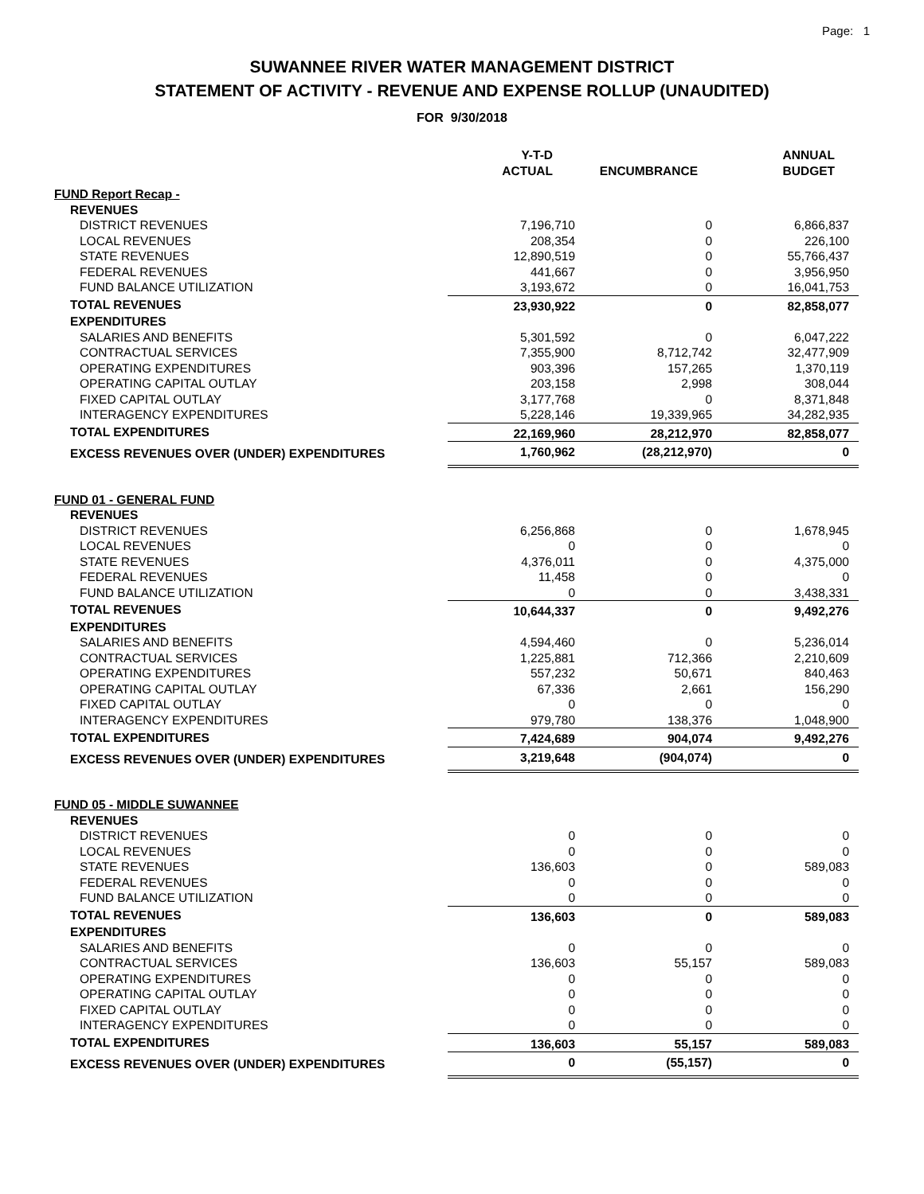Page: 1
SUWANNEE RIVER WATER MANAGEMENT DISTRICT
STATEMENT OF ACTIVITY - REVENUE AND EXPENSE ROLLUP (UNAUDITED)
FOR 9/30/2018
| | Y-T-D ACTUAL | ENCUMBRANCE | ANNUAL BUDGET |
| --- | --- | --- | --- |
| FUND Report Recap - | | | |
| REVENUES | | | |
| DISTRICT REVENUES | 7,196,710 | 0 | 6,866,837 |
| LOCAL REVENUES | 208,354 | 0 | 226,100 |
| STATE REVENUES | 12,890,519 | 0 | 55,766,437 |
| FEDERAL REVENUES | 441,667 | 0 | 3,956,950 |
| FUND BALANCE UTILIZATION | 3,193,672 | 0 | 16,041,753 |
| TOTAL REVENUES | 23,930,922 | 0 | 82,858,077 |
| EXPENDITURES | | | |
| SALARIES AND BENEFITS | 5,301,592 | 0 | 6,047,222 |
| CONTRACTUAL SERVICES | 7,355,900 | 8,712,742 | 32,477,909 |
| OPERATING EXPENDITURES | 903,396 | 157,265 | 1,370,119 |
| OPERATING CAPITAL OUTLAY | 203,158 | 2,998 | 308,044 |
| FIXED CAPITAL OUTLAY | 3,177,768 | 0 | 8,371,848 |
| INTERAGENCY EXPENDITURES | 5,228,146 | 19,339,965 | 34,282,935 |
| TOTAL EXPENDITURES | 22,169,960 | 28,212,970 | 82,858,077 |
| EXCESS REVENUES OVER (UNDER) EXPENDITURES | 1,760,962 | (28,212,970) | 0 |
| FUND 01 - GENERAL FUND | | | |
| REVENUES | | | |
| DISTRICT REVENUES | 6,256,868 | 0 | 1,678,945 |
| LOCAL REVENUES | 0 | 0 | 0 |
| STATE REVENUES | 4,376,011 | 0 | 4,375,000 |
| FEDERAL REVENUES | 11,458 | 0 | 0 |
| FUND BALANCE UTILIZATION | 0 | 0 | 3,438,331 |
| TOTAL REVENUES | 10,644,337 | 0 | 9,492,276 |
| EXPENDITURES | | | |
| SALARIES AND BENEFITS | 4,594,460 | 0 | 5,236,014 |
| CONTRACTUAL SERVICES | 1,225,881 | 712,366 | 2,210,609 |
| OPERATING EXPENDITURES | 557,232 | 50,671 | 840,463 |
| OPERATING CAPITAL OUTLAY | 67,336 | 2,661 | 156,290 |
| FIXED CAPITAL OUTLAY | 0 | 0 | 0 |
| INTERAGENCY EXPENDITURES | 979,780 | 138,376 | 1,048,900 |
| TOTAL EXPENDITURES | 7,424,689 | 904,074 | 9,492,276 |
| EXCESS REVENUES OVER (UNDER) EXPENDITURES | 3,219,648 | (904,074) | 0 |
| FUND 05 - MIDDLE SUWANNEE | | | |
| REVENUES | | | |
| DISTRICT REVENUES | 0 | 0 | 0 |
| LOCAL REVENUES | 0 | 0 | 0 |
| STATE REVENUES | 136,603 | 0 | 589,083 |
| FEDERAL REVENUES | 0 | 0 | 0 |
| FUND BALANCE UTILIZATION | 0 | 0 | 0 |
| TOTAL REVENUES | 136,603 | 0 | 589,083 |
| EXPENDITURES | | | |
| SALARIES AND BENEFITS | 0 | 0 | 0 |
| CONTRACTUAL SERVICES | 136,603 | 55,157 | 589,083 |
| OPERATING EXPENDITURES | 0 | 0 | 0 |
| OPERATING CAPITAL OUTLAY | 0 | 0 | 0 |
| FIXED CAPITAL OUTLAY | 0 | 0 | 0 |
| INTERAGENCY EXPENDITURES | 0 | 0 | 0 |
| TOTAL EXPENDITURES | 136,603 | 55,157 | 589,083 |
| EXCESS REVENUES OVER (UNDER) EXPENDITURES | 0 | (55,157) | 0 |